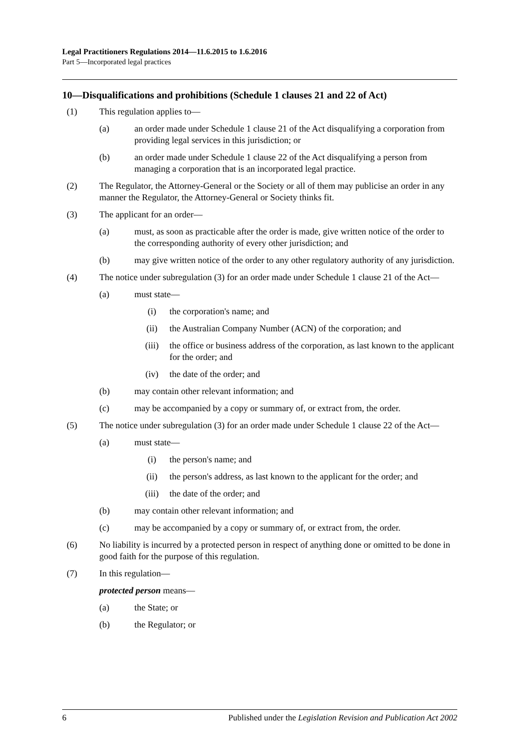Legal Practitioners Regulations 2014—11.6.2015 to 1.6.2016
Part 5—Incorporated legal practices
10—Disqualifications and prohibitions (Schedule 1 clauses 21 and 22 of Act)
(1) This regulation applies to—
(a) an order made under Schedule 1 clause 21 of the Act disqualifying a corporation from providing legal services in this jurisdiction; or
(b) an order made under Schedule 1 clause 22 of the Act disqualifying a person from managing a corporation that is an incorporated legal practice.
(2) The Regulator, the Attorney-General or the Society or all of them may publicise an order in any manner the Regulator, the Attorney-General or Society thinks fit.
(3) The applicant for an order—
(a) must, as soon as practicable after the order is made, give written notice of the order to the corresponding authority of every other jurisdiction; and
(b) may give written notice of the order to any other regulatory authority of any jurisdiction.
(4) The notice under subregulation (3) for an order made under Schedule 1 clause 21 of the Act—
(a) must state—
(i) the corporation's name; and
(ii) the Australian Company Number (ACN) of the corporation; and
(iii) the office or business address of the corporation, as last known to the applicant for the order; and
(iv) the date of the order; and
(b) may contain other relevant information; and
(c) may be accompanied by a copy or summary of, or extract from, the order.
(5) The notice under subregulation (3) for an order made under Schedule 1 clause 22 of the Act—
(a) must state—
(i) the person's name; and
(ii) the person's address, as last known to the applicant for the order; and
(iii) the date of the order; and
(b) may contain other relevant information; and
(c) may be accompanied by a copy or summary of, or extract from, the order.
(6) No liability is incurred by a protected person in respect of anything done or omitted to be done in good faith for the purpose of this regulation.
(7) In this regulation—
protected person means—
(a) the State; or
(b) the Regulator; or
6 Published under the Legislation Revision and Publication Act 2002